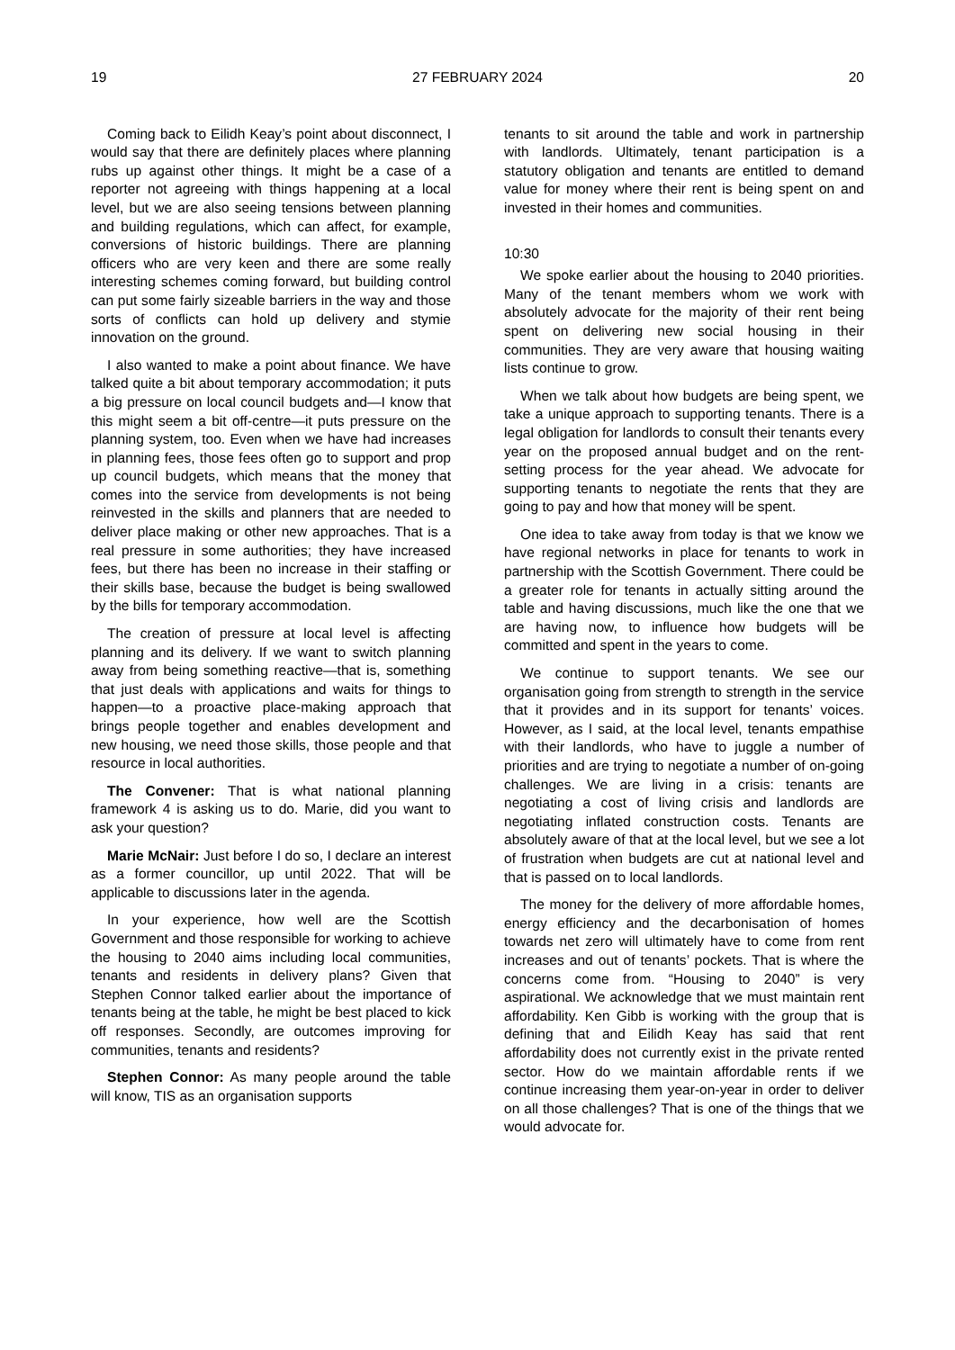19 27 FEBRUARY 2024 20
Coming back to Eilidh Keay’s point about disconnect, I would say that there are definitely places where planning rubs up against other things. It might be a case of a reporter not agreeing with things happening at a local level, but we are also seeing tensions between planning and building regulations, which can affect, for example, conversions of historic buildings. There are planning officers who are very keen and there are some really interesting schemes coming forward, but building control can put some fairly sizeable barriers in the way and those sorts of conflicts can hold up delivery and stymie innovation on the ground.
I also wanted to make a point about finance. We have talked quite a bit about temporary accommodation; it puts a big pressure on local council budgets and—I know that this might seem a bit off-centre—it puts pressure on the planning system, too. Even when we have had increases in planning fees, those fees often go to support and prop up council budgets, which means that the money that comes into the service from developments is not being reinvested in the skills and planners that are needed to deliver place making or other new approaches. That is a real pressure in some authorities; they have increased fees, but there has been no increase in their staffing or their skills base, because the budget is being swallowed by the bills for temporary accommodation.
The creation of pressure at local level is affecting planning and its delivery. If we want to switch planning away from being something reactive—that is, something that just deals with applications and waits for things to happen—to a proactive place-making approach that brings people together and enables development and new housing, we need those skills, those people and that resource in local authorities.
The Convener: That is what national planning framework 4 is asking us to do. Marie, did you want to ask your question?
Marie McNair: Just before I do so, I declare an interest as a former councillor, up until 2022. That will be applicable to discussions later in the agenda.
In your experience, how well are the Scottish Government and those responsible for working to achieve the housing to 2040 aims including local communities, tenants and residents in delivery plans? Given that Stephen Connor talked earlier about the importance of tenants being at the table, he might be best placed to kick off responses. Secondly, are outcomes improving for communities, tenants and residents?
Stephen Connor: As many people around the table will know, TIS as an organisation supports
tenants to sit around the table and work in partnership with landlords. Ultimately, tenant participation is a statutory obligation and tenants are entitled to demand value for money where their rent is being spent on and invested in their homes and communities.
10:30
We spoke earlier about the housing to 2040 priorities. Many of the tenant members whom we work with absolutely advocate for the majority of their rent being spent on delivering new social housing in their communities. They are very aware that housing waiting lists continue to grow.
When we talk about how budgets are being spent, we take a unique approach to supporting tenants. There is a legal obligation for landlords to consult their tenants every year on the proposed annual budget and on the rent-setting process for the year ahead. We advocate for supporting tenants to negotiate the rents that they are going to pay and how that money will be spent.
One idea to take away from today is that we know we have regional networks in place for tenants to work in partnership with the Scottish Government. There could be a greater role for tenants in actually sitting around the table and having discussions, much like the one that we are having now, to influence how budgets will be committed and spent in the years to come.
We continue to support tenants. We see our organisation going from strength to strength in the service that it provides and in its support for tenants’ voices. However, as I said, at the local level, tenants empathise with their landlords, who have to juggle a number of priorities and are trying to negotiate a number of on-going challenges. We are living in a crisis: tenants are negotiating a cost of living crisis and landlords are negotiating inflated construction costs. Tenants are absolutely aware of that at the local level, but we see a lot of frustration when budgets are cut at national level and that is passed on to local landlords.
The money for the delivery of more affordable homes, energy efficiency and the decarbonisation of homes towards net zero will ultimately have to come from rent increases and out of tenants’ pockets. That is where the concerns come from. “Housing to 2040” is very aspirational. We acknowledge that we must maintain rent affordability. Ken Gibb is working with the group that is defining that and Eilidh Keay has said that rent affordability does not currently exist in the private rented sector. How do we maintain affordable rents if we continue increasing them year-on-year in order to deliver on all those challenges? That is one of the things that we would advocate for.